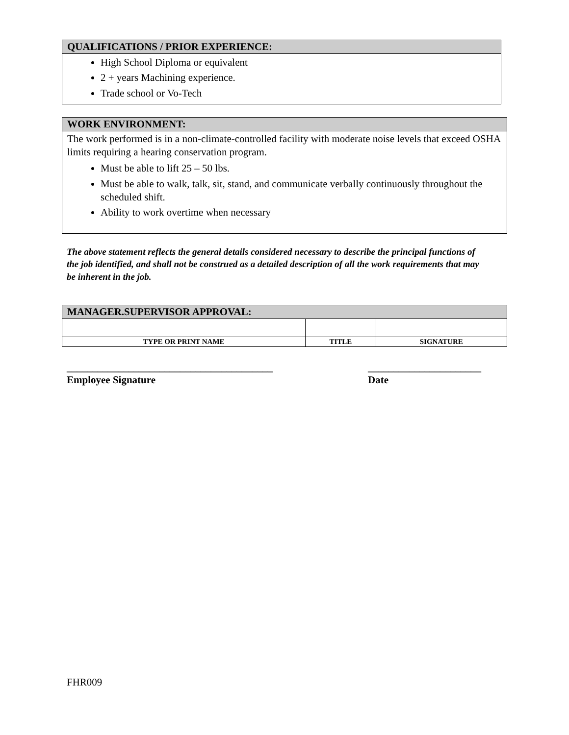QUALIFICATIONS / PRIOR EXPERIENCE:
High School Diploma or equivalent
2 + years Machining experience.
Trade school or Vo-Tech
WORK ENVIRONMENT:
The work performed is in a non-climate-controlled facility with moderate noise levels that exceed OSHA limits requiring a hearing conservation program.
Must be able to lift 25 – 50 lbs.
Must be able to walk, talk, sit, stand, and communicate verbally continuously throughout the scheduled shift.
Ability to work overtime when necessary
The above statement reflects the general details considered necessary to describe the principal functions of the job identified, and shall not be construed as a detailed description of all the work requirements that may be inherent in the job.
| MANAGER.SUPERVISOR APPROVAL: | | |
| TYPE OR PRINT NAME | TITLE | SIGNATURE |
________________________________________
Employee Signature
______________________
Date
FHR009